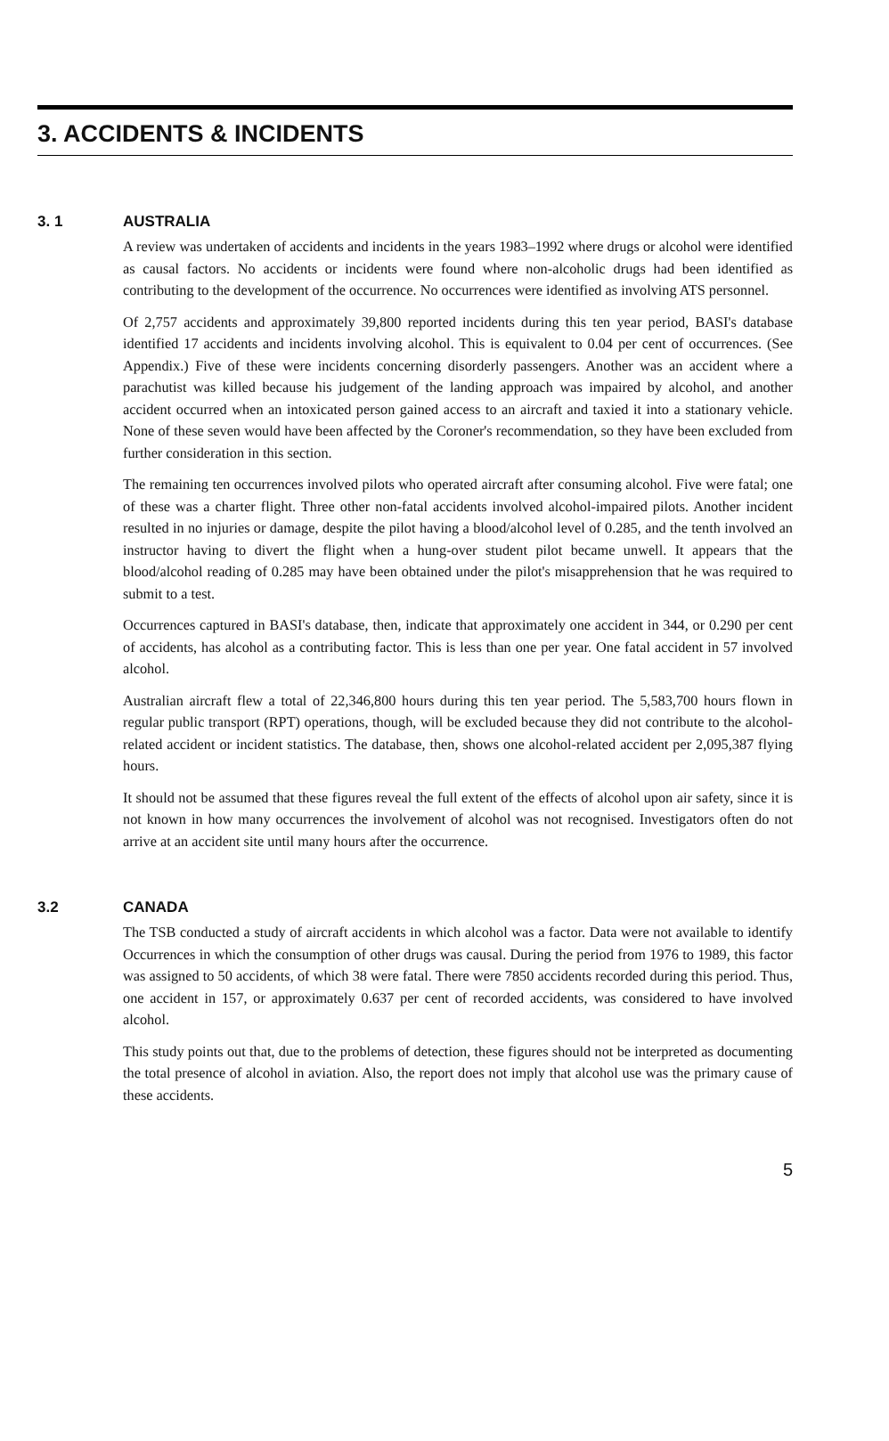3. ACCIDENTS & INCIDENTS
3. 1 AUSTRALIA
A review was undertaken of accidents and incidents in the years 1983–1992 where drugs or alcohol were identified as causal factors. No accidents or incidents were found where non-alcoholic drugs had been identified as contributing to the development of the occurrence. No occurrences were identified as involving ATS personnel.
Of 2,757 accidents and approximately 39,800 reported incidents during this ten year period, BASI's database identified 17 accidents and incidents involving alcohol. This is equivalent to 0.04 per cent of occurrences. (See Appendix.) Five of these were incidents concerning disorderly passengers. Another was an accident where a parachutist was killed because his judgement of the landing approach was impaired by alcohol, and another accident occurred when an intoxicated person gained access to an aircraft and taxied it into a stationary vehicle. None of these seven would have been affected by the Coroner's recommendation, so they have been excluded from further consideration in this section.
The remaining ten occurrences involved pilots who operated aircraft after consuming alcohol. Five were fatal; one of these was a charter flight. Three other non-fatal accidents involved alcohol-impaired pilots. Another incident resulted in no injuries or damage, despite the pilot having a blood/alcohol level of 0.285, and the tenth involved an instructor having to divert the flight when a hung-over student pilot became unwell. It appears that the blood/alcohol reading of 0.285 may have been obtained under the pilot's misapprehension that he was required to submit to a test.
Occurrences captured in BASI's database, then, indicate that approximately one accident in 344, or 0.290 per cent of accidents, has alcohol as a contributing factor. This is less than one per year. One fatal accident in 57 involved alcohol.
Australian aircraft flew a total of 22,346,800 hours during this ten year period. The 5,583,700 hours flown in regular public transport (RPT) operations, though, will be excluded because they did not contribute to the alcohol-related accident or incident statistics. The database, then, shows one alcohol-related accident per 2,095,387 flying hours.
It should not be assumed that these figures reveal the full extent of the effects of alcohol upon air safety, since it is not known in how many occurrences the involvement of alcohol was not recognised. Investigators often do not arrive at an accident site until many hours after the occurrence.
3.2 CANADA
The TSB conducted a study of aircraft accidents in which alcohol was a factor. Data were not available to identify Occurrences in which the consumption of other drugs was causal. During the period from 1976 to 1989, this factor was assigned to 50 accidents, of which 38 were fatal. There were 7850 accidents recorded during this period. Thus, one accident in 157, or approximately 0.637 per cent of recorded accidents, was considered to have involved alcohol.
This study points out that, due to the problems of detection, these figures should not be interpreted as documenting the total presence of alcohol in aviation. Also, the report does not imply that alcohol use was the primary cause of these accidents.
5